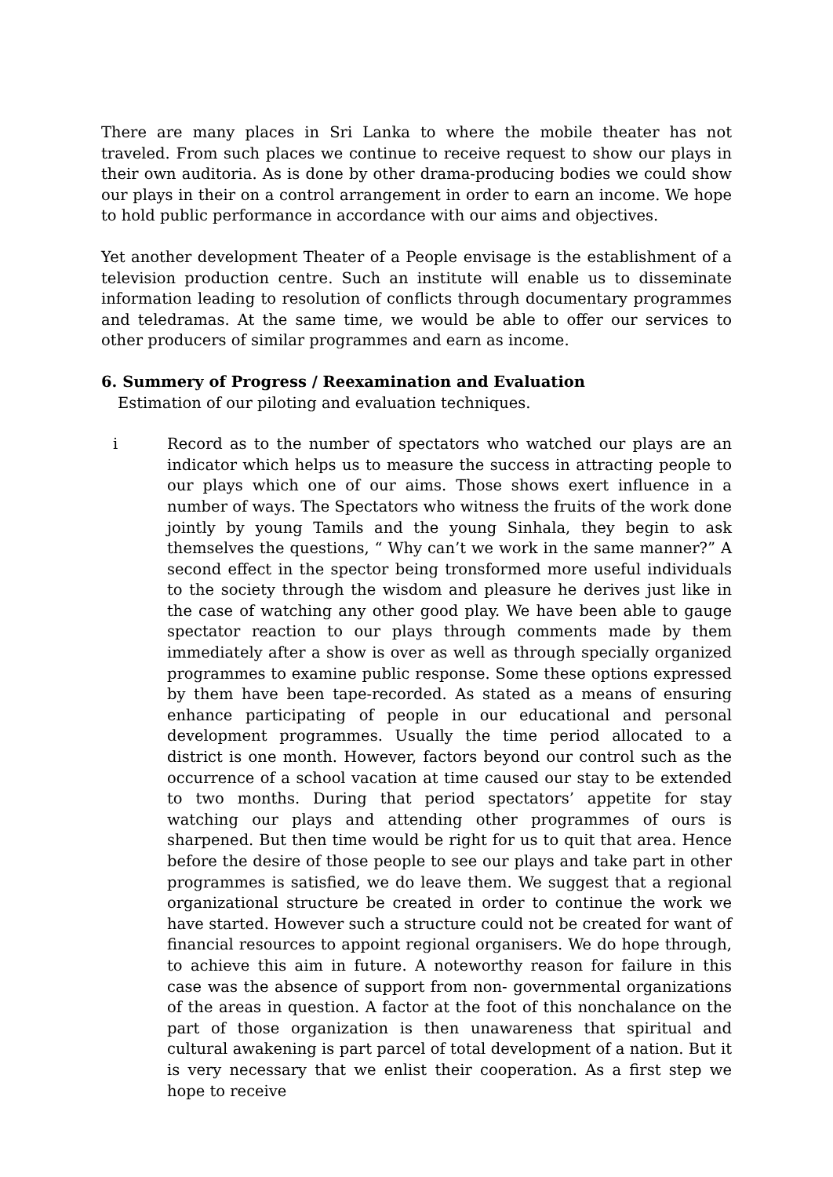There are many places in Sri Lanka to where the mobile theater has not traveled. From such places we continue to receive request to show our plays in their own auditoria. As is done by other drama-producing bodies we could show our plays in their on a control arrangement in order to earn an income. We hope to hold public performance in accordance with our aims and objectives.
Yet another development Theater of a People envisage is the establishment of a television production centre. Such an institute will enable us to disseminate information leading to resolution of conflicts through documentary programmes and teledramas. At the same time, we would be able to offer our services to other producers of similar programmes and earn as income.
6. Summery of Progress / Reexamination and Evaluation
Estimation of our piloting and evaluation techniques.
i Record as to the number of spectators who watched our plays are an indicator which helps us to measure the success in attracting people to our plays which one of our aims. Those shows exert influence in a number of ways. The Spectators who witness the fruits of the work done jointly by young Tamils and the young Sinhala, they begin to ask themselves the questions, “ Why can’t we work in the same manner?” A second effect in the spector being tronsformed more useful individuals to the society through the wisdom and pleasure he derives just like in the case of watching any other good play. We have been able to gauge spectator reaction to our plays through comments made by them immediately after a show is over as well as through specially organized programmes to examine public response. Some these options expressed by them have been tape-recorded. As stated as a means of ensuring enhance participating of people in our educational and personal development programmes. Usually the time period allocated to a district is one month. However, factors beyond our control such as the occurrence of a school vacation at time caused our stay to be extended to two months. During that period spectators’ appetite for stay watching our plays and attending other programmes of ours is sharpened. But then time would be right for us to quit that area. Hence before the desire of those people to see our plays and take part in other programmes is satisfied, we do leave them. We suggest that a regional organizational structure be created in order to continue the work we have started. However such a structure could not be created for want of financial resources to appoint regional organisers. We do hope through, to achieve this aim in future. A noteworthy reason for failure in this case was the absence of support from non- governmental organizations of the areas in question. A factor at the foot of this nonchalance on the part of those organization is then unawareness that spiritual and cultural awakening is part parcel of total development of a nation. But it is very necessary that we enlist their cooperation. As a first step we hope to receive